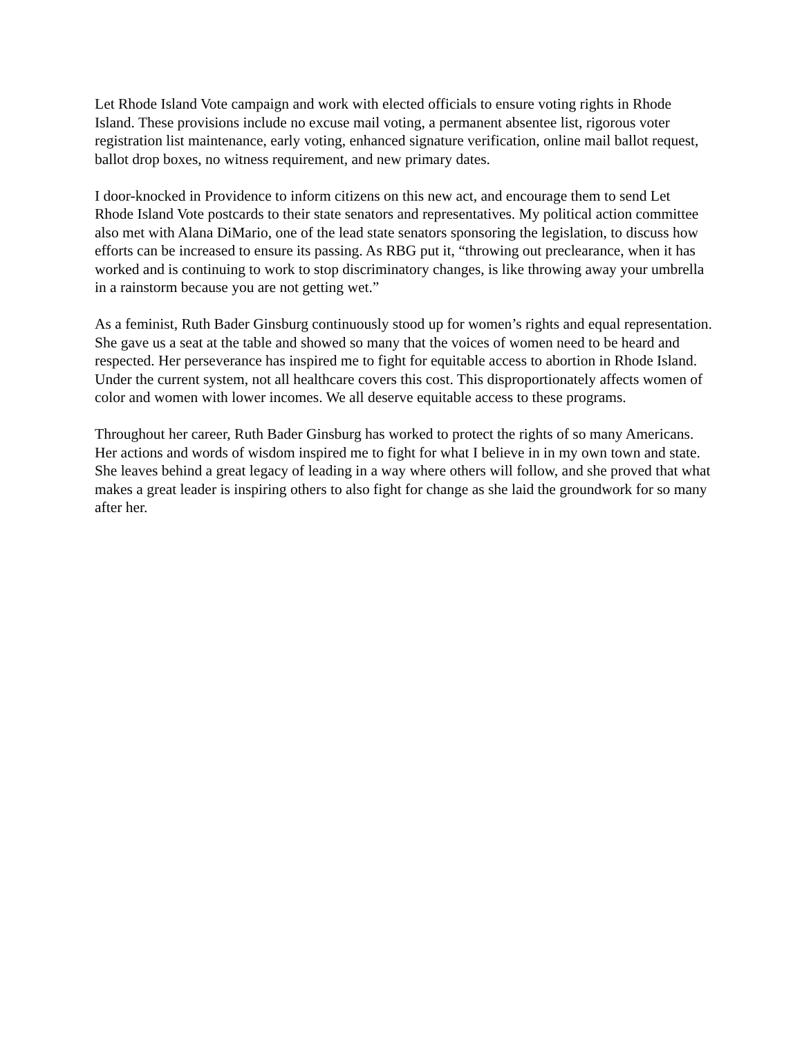Let Rhode Island Vote campaign and work with elected officials to ensure voting rights in Rhode Island. These provisions include no excuse mail voting, a permanent absentee list, rigorous voter registration list maintenance, early voting, enhanced signature verification, online mail ballot request, ballot drop boxes, no witness requirement, and new primary dates.
I door-knocked in Providence to inform citizens on this new act, and encourage them to send Let Rhode Island Vote postcards to their state senators and representatives. My political action committee also met with Alana DiMario, one of the lead state senators sponsoring the legislation, to discuss how efforts can be increased to ensure its passing. As RBG put it, “throwing out preclearance, when it has worked and is continuing to work to stop discriminatory changes, is like throwing away your umbrella in a rainstorm because you are not getting wet.”
As a feminist, Ruth Bader Ginsburg continuously stood up for women’s rights and equal representation. She gave us a seat at the table and showed so many that the voices of women need to be heard and respected. Her perseverance has inspired me to fight for equitable access to abortion in Rhode Island. Under the current system, not all healthcare covers this cost. This disproportionately affects women of color and women with lower incomes. We all deserve equitable access to these programs.
Throughout her career, Ruth Bader Ginsburg has worked to protect the rights of so many Americans. Her actions and words of wisdom inspired me to fight for what I believe in in my own town and state. She leaves behind a great legacy of leading in a way where others will follow, and she proved that what makes a great leader is inspiring others to also fight for change as she laid the groundwork for so many after her.